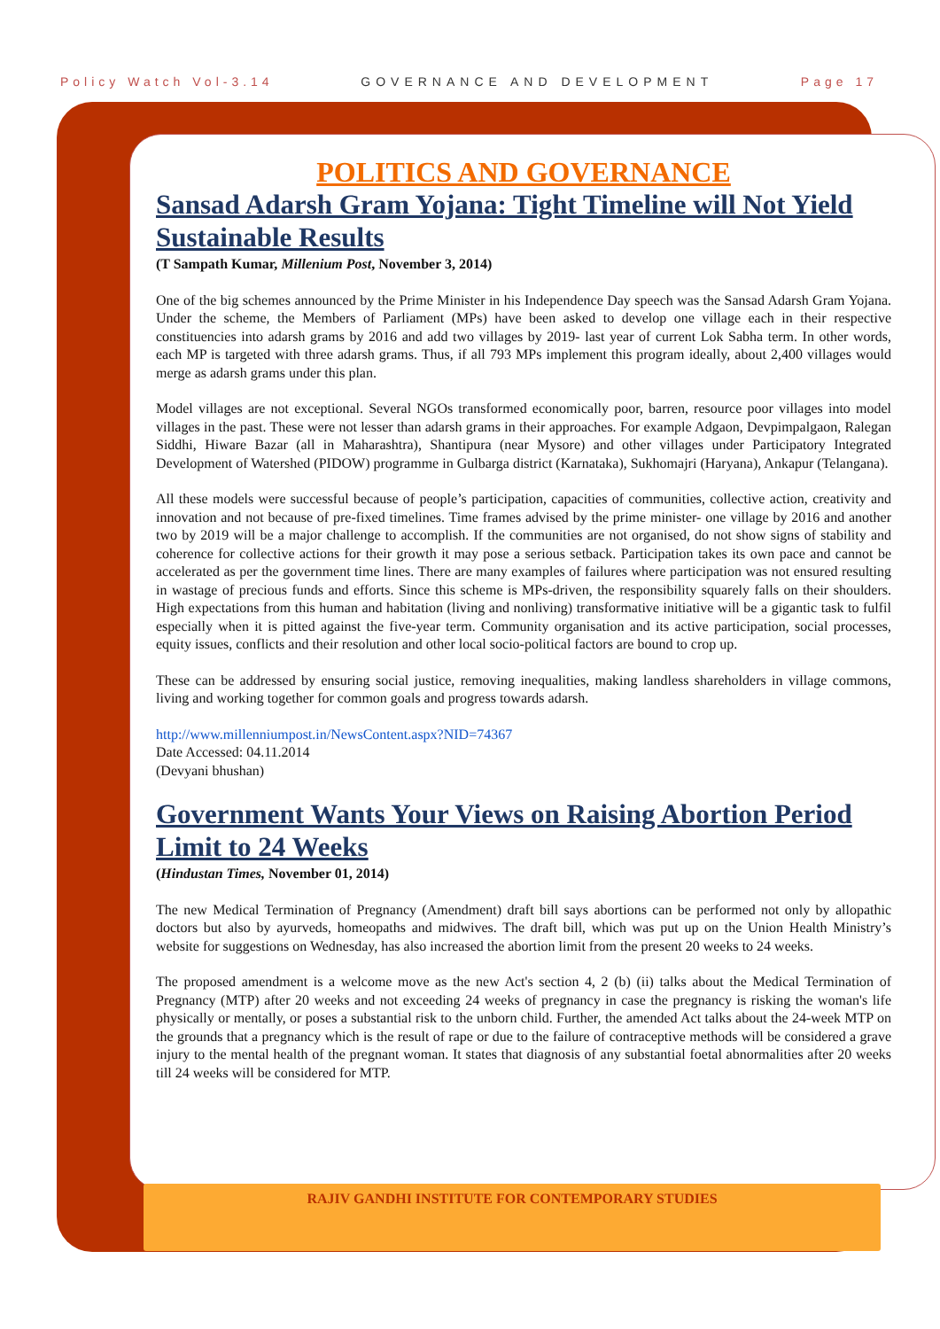Policy Watch Vol-3.14 GOVERNANCE AND DEVELOPMENT Page 17
POLITICS AND GOVERNANCE
Sansad Adarsh Gram Yojana: Tight Timeline will Not Yield Sustainable Results
(T Sampath Kumar, Millenium Post, November 3, 2014)
One of the big schemes announced by the Prime Minister in his Independence Day speech was the Sansad Adarsh Gram Yojana. Under the scheme, the Members of Parliament (MPs) have been asked to develop one village each in their respective constituencies into adarsh grams by 2016 and add two villages by 2019- last year of current Lok Sabha term. In other words, each MP is targeted with three adarsh grams. Thus, if all 793 MPs implement this program ideally, about 2,400 villages would merge as adarsh grams under this plan.
Model villages are not exceptional. Several NGOs transformed economically poor, barren, resource poor villages into model villages in the past. These were not lesser than adarsh grams in their approaches. For example Adgaon, Devpimpalgaon, Ralegan Siddhi, Hiware Bazar (all in Maharashtra), Shantipura (near Mysore) and other villages under Participatory Integrated Development of Watershed (PIDOW) programme in Gulbarga district (Karnataka), Sukhomajri (Haryana), Ankapur (Telangana).
All these models were successful because of people’s participation, capacities of communities, collective action, creativity and innovation and not because of pre-fixed timelines. Time frames advised by the prime minister- one village by 2016 and another two by 2019 will be a major challenge to accomplish. If the communities are not organised, do not show signs of stability and coherence for collective actions for their growth it may pose a serious setback. Participation takes its own pace and cannot be accelerated as per the government time lines. There are many examples of failures where participation was not ensured resulting in wastage of precious funds and efforts. Since this scheme is MPs-driven, the responsibility squarely falls on their shoulders. High expectations from this human and habitation (living and nonliving) transformative initiative will be a gigantic task to fulfil especially when it is pitted against the five-year term. Community organisation and its active participation, social processes, equity issues, conflicts and their resolution and other local socio-political factors are bound to crop up.
These can be addressed by ensuring social justice, removing inequalities, making landless shareholders in village commons, living and working together for common goals and progress towards adarsh.
http://www.millenniumpost.in/NewsContent.aspx?NID=74367
Date Accessed: 04.11.2014
(Devyani bhushan)
Government Wants Your Views on Raising Abortion Period Limit to 24 Weeks
(Hindustan Times, November 01, 2014)
The new Medical Termination of Pregnancy (Amendment) draft bill says abortions can be performed not only by allopathic doctors but also by ayurveds, homeopaths and midwives. The draft bill, which was put up on the Union Health Ministry’s website for suggestions on Wednesday, has also increased the abortion limit from the present 20 weeks to 24 weeks.
The proposed amendment is a welcome move as the new Act's section 4, 2 (b) (ii) talks about the Medical Termination of Pregnancy (MTP) after 20 weeks and not exceeding 24 weeks of pregnancy in case the pregnancy is risking the woman's life physically or mentally, or poses a substantial risk to the unborn child. Further, the amended Act talks about the 24-week MTP on the grounds that a pregnancy which is the result of rape or due to the failure of contraceptive methods will be considered a grave injury to the mental health of the pregnant woman. It states that diagnosis of any substantial foetal abnormalities after 20 weeks till 24 weeks will be considered for MTP.
RAJIV GANDHI INSTITUTE FOR CONTEMPORARY STUDIES